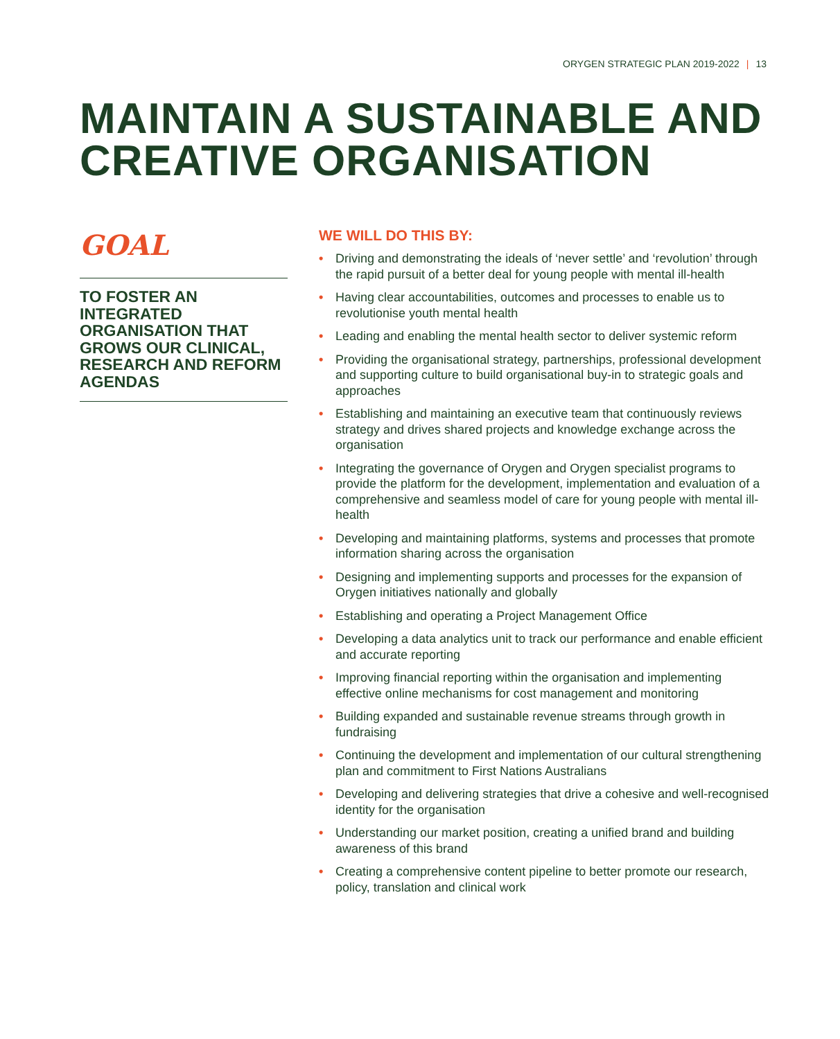ORYGEN STRATEGIC PLAN 2019-2022 | 13
MAINTAIN A SUSTAINABLE AND
CREATIVE ORGANISATION
GOAL
TO FOSTER AN INTEGRATED ORGANISATION THAT GROWS OUR CLINICAL, RESEARCH AND REFORM AGENDAS
WE WILL DO THIS BY:
• Driving and demonstrating the ideals of ‘never settle’ and ‘revolution’ through the rapid pursuit of a better deal for young people with mental ill-health
• Having clear accountabilities, outcomes and processes to enable us to revolutionise youth mental health
• Leading and enabling the mental health sector to deliver systemic reform
• Providing the organisational strategy, partnerships, professional development and supporting culture to build organisational buy-in to strategic goals and approaches
• Establishing and maintaining an executive team that continuously reviews strategy and drives shared projects and knowledge exchange across the organisation
• Integrating the governance of Orygen and Orygen specialist programs to provide the platform for the development, implementation and evaluation of a comprehensive and seamless model of care for young people with mental ill-health
• Developing and maintaining platforms, systems and processes that promote information sharing across the organisation
• Designing and implementing supports and processes for the expansion of Orygen initiatives nationally and globally
• Establishing and operating a Project Management Office
• Developing a data analytics unit to track our performance and enable efficient and accurate reporting
• Improving financial reporting within the organisation and implementing effective online mechanisms for cost management and monitoring
• Building expanded and sustainable revenue streams through growth in fundraising
• Continuing the development and implementation of our cultural strengthening plan and commitment to First Nations Australians
• Developing and delivering strategies that drive a cohesive and well-recognised identity for the organisation
• Understanding our market position, creating a unified brand and building awareness of this brand
• Creating a comprehensive content pipeline to better promote our research, policy, translation and clinical work